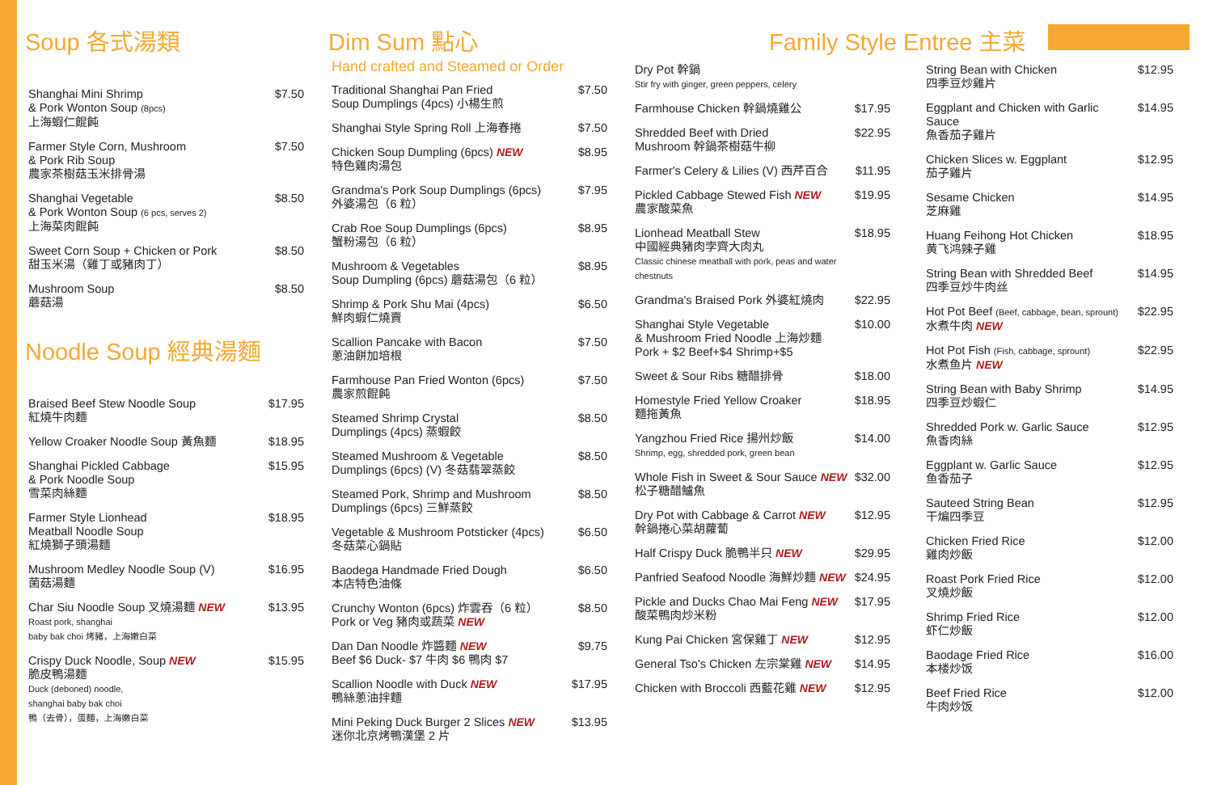Soup 各式湯類
Shanghai Mini Shrimp
& Pork Wonton Soup (8pcs)
上海蝦仁餛飩
$7.50
Farmer Style Corn, Mushroom
& Pork Rib Soup
農家茶樹菇玉米排骨湯
$7.50
Shanghai Vegetable
& Pork Wonton Soup (6 pcs, serves 2)
上海菜肉餛飩
$8.50
Sweet Corn Soup + Chicken or Pork
甜玉米湯（雞丁或豬肉丁）
$8.50
Mushroom Soup
蘑菇湯
$8.50
Noodle Soup 經典湯麵
Braised Beef Stew Noodle Soup
紅燒牛肉麵
$17.95
Yellow Croaker Noodle Soup 黃魚麵
$18.95
Shanghai Pickled Cabbage
& Pork Noodle Soup
雪菜肉絲麵
$15.95
Farmer Style Lionhead
Meatball Noodle Soup
紅燒獅子頭湯麵
$18.95
Mushroom Medley Noodle Soup (V)
菌菇湯麵
$16.95
Char Siu Noodle Soup 叉燒湯麵 NEW
Roast pork, shanghai
baby bak choi 烤豬，上海嫩白菜
$13.95
Crispy Duck Noodle, Soup NEW
脆皮鴨湯麵
Duck (deboned) noodle,
shanghai baby bak choi
鴨（去骨），蛋麵，上海嫩白菜
$15.95
Dim Sum 點心
Hand crafted and Steamed or Order
Traditional Shanghai Pan Fried
Soup Dumplings (4pcs) 小楊生煎
$7.50
Shanghai Style Spring Roll 上海春捲
$7.50
Chicken Soup Dumpling (6pcs) NEW
特色雞肉湯包
$8.95
Grandma's Pork Soup Dumplings (6pcs)
外婆湯包（6 粒）
$7.95
Crab Roe Soup Dumplings (6pcs)
蟹粉湯包（6 粒）
$8.95
Mushroom & Vegetables
Soup Dumpling (6pcs) 蘑菇湯包（6 粒）
$8.95
Shrimp & Pork Shu Mai (4pcs)
鮮肉蝦仁燒賣
$6.50
Scallion Pancake with Bacon
蔥油餅加培根
$7.50
Farmhouse Pan Fried Wonton (6pcs)
農家煎餛飩
$7.50
Steamed Shrimp Crystal
Dumplings (4pcs) 蒸蝦餃
$8.50
Steamed Mushroom & Vegetable
Dumplings (6pcs) (V) 冬菇翡翠蒸餃
$8.50
Steamed Pork, Shrimp and Mushroom
Dumplings (6pcs) 三鮮蒸餃
$8.50
Vegetable & Mushroom Potsticker (4pcs)
冬菇菜心鍋貼
$6.50
Baodega Handmade Fried Dough
本店特色油條
$6.50
Crunchy Wonton (6pcs) 炸雲吞（6 粒）
Pork or Veg 豬肉或蔬菜 NEW
$8.50
Dan Dan Noodle 炸醬麵 NEW
Beef $6 Duck- $7 牛肉 $6 鴨肉 $7
$9.75
Scallion Noodle with Duck NEW
鴨絲蔥油拌麵
$17.95
Mini Peking Duck Burger 2 Slices NEW
迷你北京烤鴨漢堡 2 片
$13.95
Family Style Entree 主菜
Dry Pot 幹鍋
Stir fry with ginger, green peppers, celery
Farmhouse Chicken 幹鍋燒雞公 $17.95
Shredded Beef with Dried
Mushroom 幹鍋茶樹菇牛柳
$22.95
Farmer's Celery & Lilies (V) 西芹百合
$11.95
Pickled Cabbage Stewed Fish NEW
農家酸菜魚
$19.95
Lionhead Meatball Stew
中國經典豬肉孛齊大肉丸
Classic chinese meatball with pork, peas and water chestnuts
$18.95
Grandma's Braised Pork 外婆紅燒肉
$22.95
Shanghai Style Vegetable
& Mushroom Fried Noodle 上海炒麵
Pork + $2 Beef+$4 Shrimp+$5
$10.00
Sweet & Sour Ribs 糖醋排骨 $18.00
Homestyle Fried Yellow Croaker
麵拖黃魚
$18.95
Yangzhou Fried Rice 揚州炒飯
Shrimp, egg, shredded pork, green bean
$14.00
Whole Fish in Sweet & Sour Sauce NEW
松子糖醋鱸魚
$32.00
Dry Pot with Cabbage & Carrot NEW
幹鍋捲心菜胡蘿蔔
$12.95
Half Crispy Duck 脆鴨半只 NEW $29.95
Panfried Seafood Noodle 海鮮炒麵 NEW
$24.95
Pickle and Ducks Chao Mai Feng NEW
酸菜鴨肉炒米粉
$17.95
Kung Pai Chicken 宮保雞丁 NEW $12.95
General Tso's Chicken 左宗棠雞 NEW
$14.95
Chicken with Broccoli 西藍花雞 NEW
$12.95
String Bean with Chicken
四季豆炒雞片
$12.95
Eggplant and Chicken with Garlic Sauce
魚香茄子雞片
$14.95
Chicken Slices w. Eggplant
茄子雞片
$12.95
Sesame Chicken
芝麻雞
$14.95
Huang Feihong Hot Chicken
黄飞鸿辣子雞
$18.95
String Bean with Shredded Beef
四季豆炒牛肉丝
$14.95
Hot Pot Beef (Beef, cabbage, bean, sprount)
水煮牛肉 NEW
$22.95
Hot Pot Fish (Fish, cabbage, sprount)
水煮鱼片 NEW
$22.95
String Bean with Baby Shrimp
四季豆炒蝦仁
$14.95
Shredded Pork w. Garlic Sauce
魚香肉絲
$12.95
Eggplant w. Garlic Sauce
鱼香茄子
$12.95
Sauteed String Bean
干煸四季豆
$12.95
Chicken Fried Rice
雞肉炒飯
$12.00
Roast Pork Fried Rice
叉燒炒飯
$12.00
Shrimp Fried Rice
虾仁炒飯
$12.00
Baodage Fried Rice
本楼炒饭
$16.00
Beef Fried Rice
牛肉炒饭
$12.00